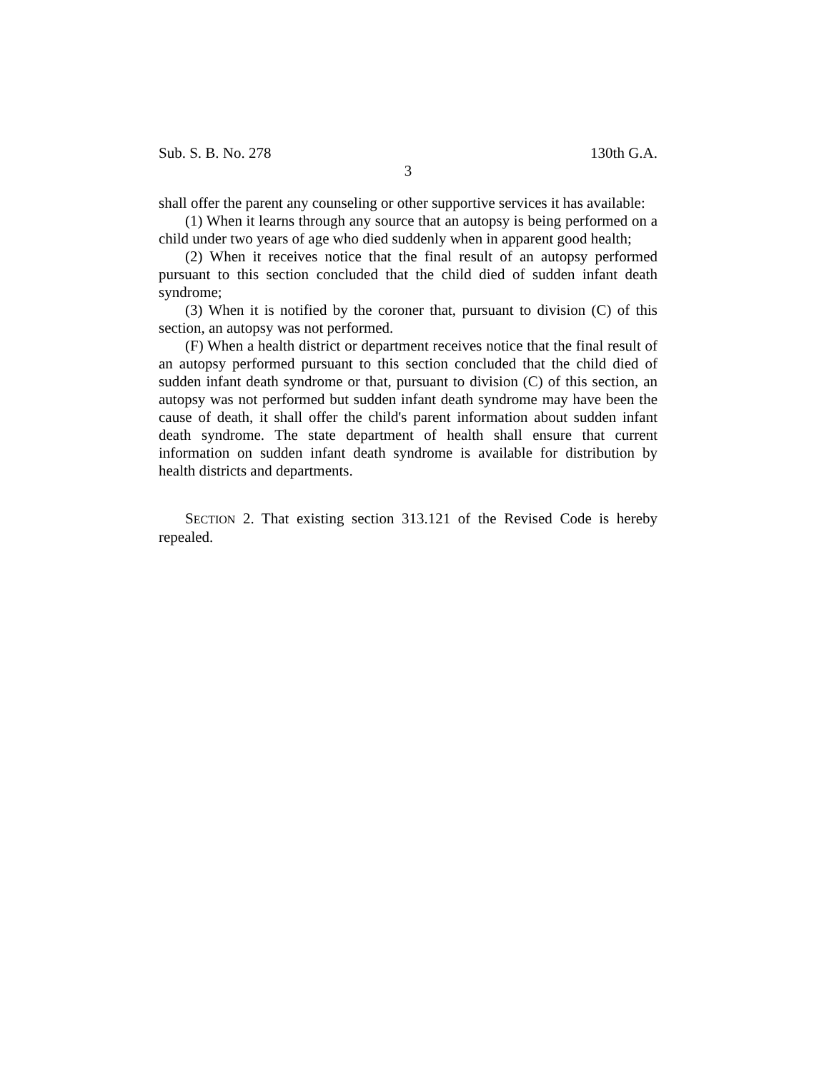Sub. S. B. No. 278 130th G.A.
3
shall offer the parent any counseling or other supportive services it has available:
(1) When it learns through any source that an autopsy is being performed on a child under two years of age who died suddenly when in apparent good health;
(2) When it receives notice that the final result of an autopsy performed pursuant to this section concluded that the child died of sudden infant death syndrome;
(3) When it is notified by the coroner that, pursuant to division (C) of this section, an autopsy was not performed.
(F) When a health district or department receives notice that the final result of an autopsy performed pursuant to this section concluded that the child died of sudden infant death syndrome or that, pursuant to division (C) of this section, an autopsy was not performed but sudden infant death syndrome may have been the cause of death, it shall offer the child's parent information about sudden infant death syndrome. The state department of health shall ensure that current information on sudden infant death syndrome is available for distribution by health districts and departments.
SECTION 2. That existing section 313.121 of the Revised Code is hereby repealed.